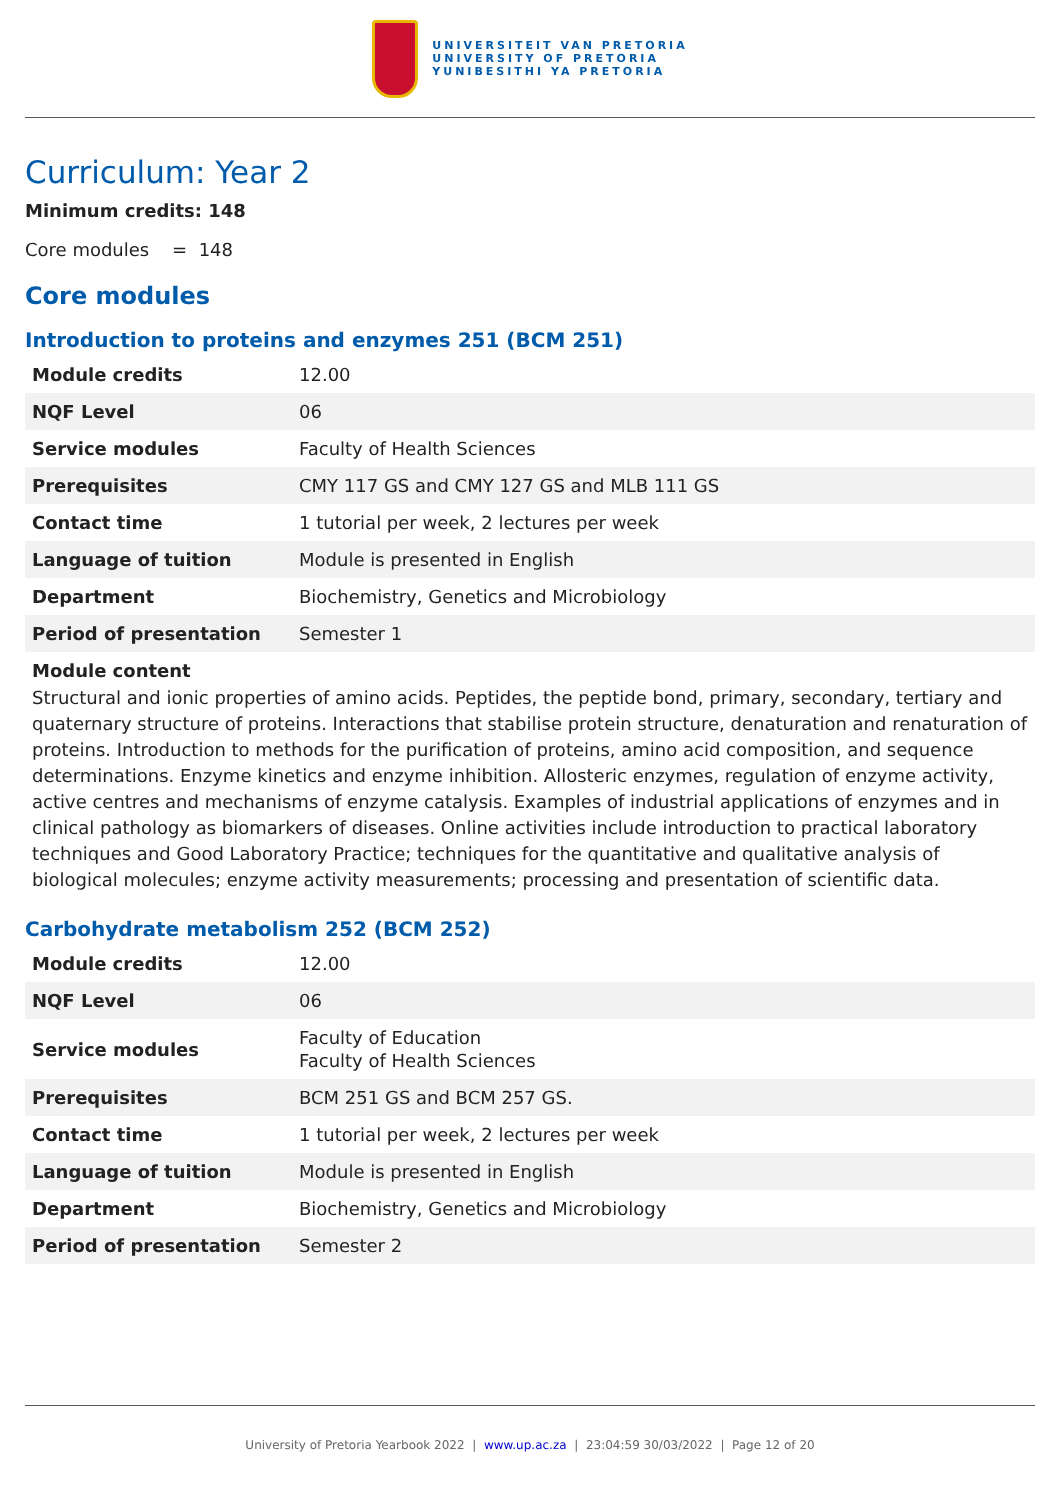UNIVERSITEIT VAN PRETORIA
UNIVERSITY OF PRETORIA
YUNIBESITHI YA PRETORIA
Curriculum: Year 2
Minimum credits: 148
Core modules = 148
Core modules
Introduction to proteins and enzymes 251 (BCM 251)
| Module credits | 12.00 |
| NQF Level | 06 |
| Service modules | Faculty of Health Sciences |
| Prerequisites | CMY 117 GS and CMY 127 GS and MLB 111 GS |
| Contact time | 1 tutorial per week, 2 lectures per week |
| Language of tuition | Module is presented in English |
| Department | Biochemistry, Genetics and Microbiology |
| Period of presentation | Semester 1 |
Module content
Structural and ionic properties of amino acids. Peptides, the peptide bond, primary, secondary, tertiary and quaternary structure of proteins. Interactions that stabilise protein structure, denaturation and renaturation of proteins. Introduction to methods for the purification of proteins, amino acid composition, and sequence determinations. Enzyme kinetics and enzyme inhibition. Allosteric enzymes, regulation of enzyme activity, active centres and mechanisms of enzyme catalysis. Examples of industrial applications of enzymes and in clinical pathology as biomarkers of diseases. Online activities include introduction to practical laboratory techniques and Good Laboratory Practice; techniques for the quantitative and qualitative analysis of biological molecules; enzyme activity measurements; processing and presentation of scientific data.
Carbohydrate metabolism 252 (BCM 252)
| Module credits | 12.00 |
| NQF Level | 06 |
| Service modules | Faculty of Education Faculty of Health Sciences |
| Prerequisites | BCM 251 GS and BCM 257 GS. |
| Contact time | 1 tutorial per week, 2 lectures per week |
| Language of tuition | Module is presented in English |
| Department | Biochemistry, Genetics and Microbiology |
| Period of presentation | Semester 2 |
University of Pretoria Yearbook 2022 | www.up.ac.za | 23:04:59 30/03/2022 | Page 12 of 20